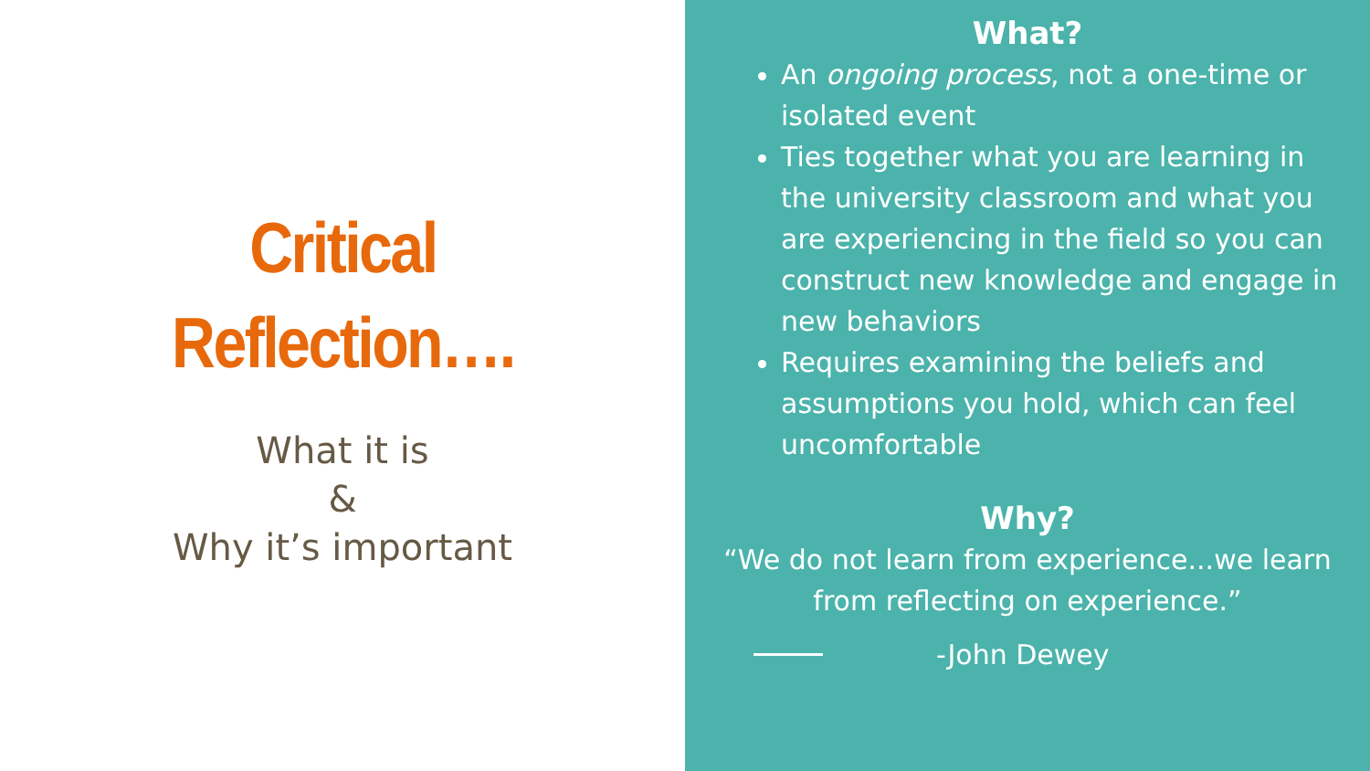Critical
Reflection….
What it is
&
Why it’s important
What?
An ongoing process, not a one-time or isolated event
Ties together what you are learning in the university classroom and what you are experiencing in the field so you can construct new knowledge and engage in new behaviors
Requires examining the beliefs and assumptions you hold, which can feel uncomfortable
Why?
“We do not learn from experience...we learn from reflecting on experience.”
-John Dewey